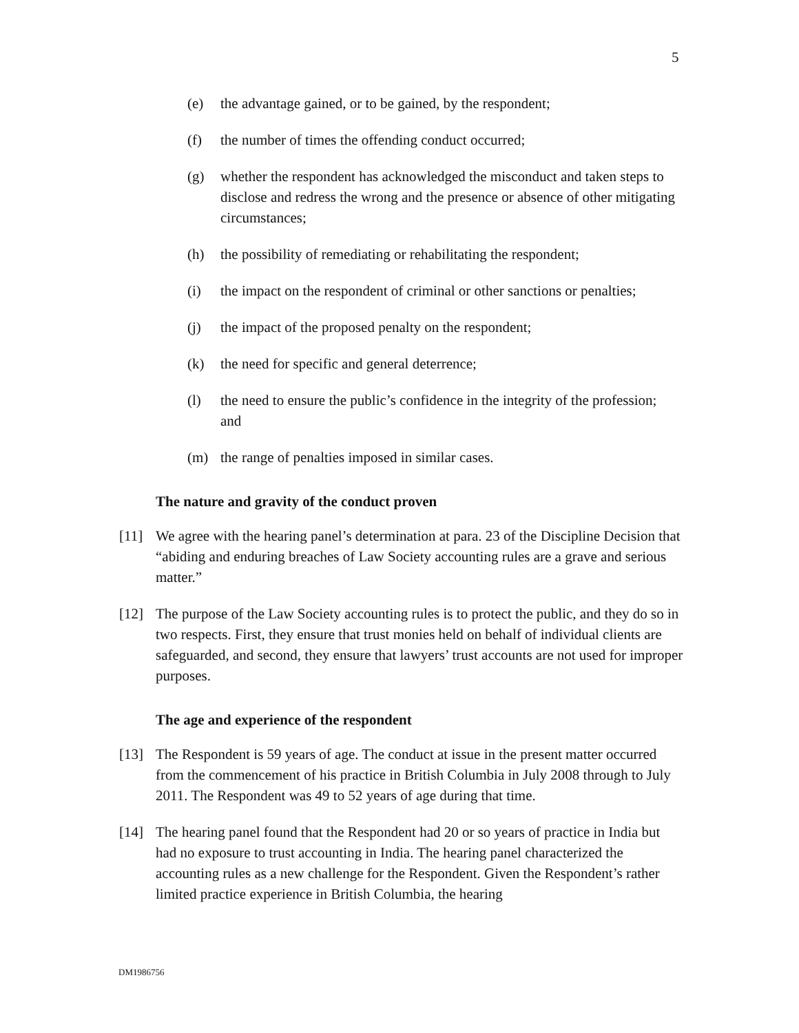5
(e) the advantage gained, or to be gained, by the respondent;
(f) the number of times the offending conduct occurred;
(g) whether the respondent has acknowledged the misconduct and taken steps to disclose and redress the wrong and the presence or absence of other mitigating circumstances;
(h) the possibility of remediating or rehabilitating the respondent;
(i) the impact on the respondent of criminal or other sanctions or penalties;
(j) the impact of the proposed penalty on the respondent;
(k) the need for specific and general deterrence;
(l) the need to ensure the public’s confidence in the integrity of the profession; and
(m) the range of penalties imposed in similar cases.
The nature and gravity of the conduct proven
[11] We agree with the hearing panel’s determination at para. 23 of the Discipline Decision that “abiding and enduring breaches of Law Society accounting rules are a grave and serious matter.”
[12] The purpose of the Law Society accounting rules is to protect the public, and they do so in two respects. First, they ensure that trust monies held on behalf of individual clients are safeguarded, and second, they ensure that lawyers’ trust accounts are not used for improper purposes.
The age and experience of the respondent
[13] The Respondent is 59 years of age. The conduct at issue in the present matter occurred from the commencement of his practice in British Columbia in July 2008 through to July 2011. The Respondent was 49 to 52 years of age during that time.
[14] The hearing panel found that the Respondent had 20 or so years of practice in India but had no exposure to trust accounting in India. The hearing panel characterized the accounting rules as a new challenge for the Respondent. Given the Respondent’s rather limited practice experience in British Columbia, the hearing
DM1986756